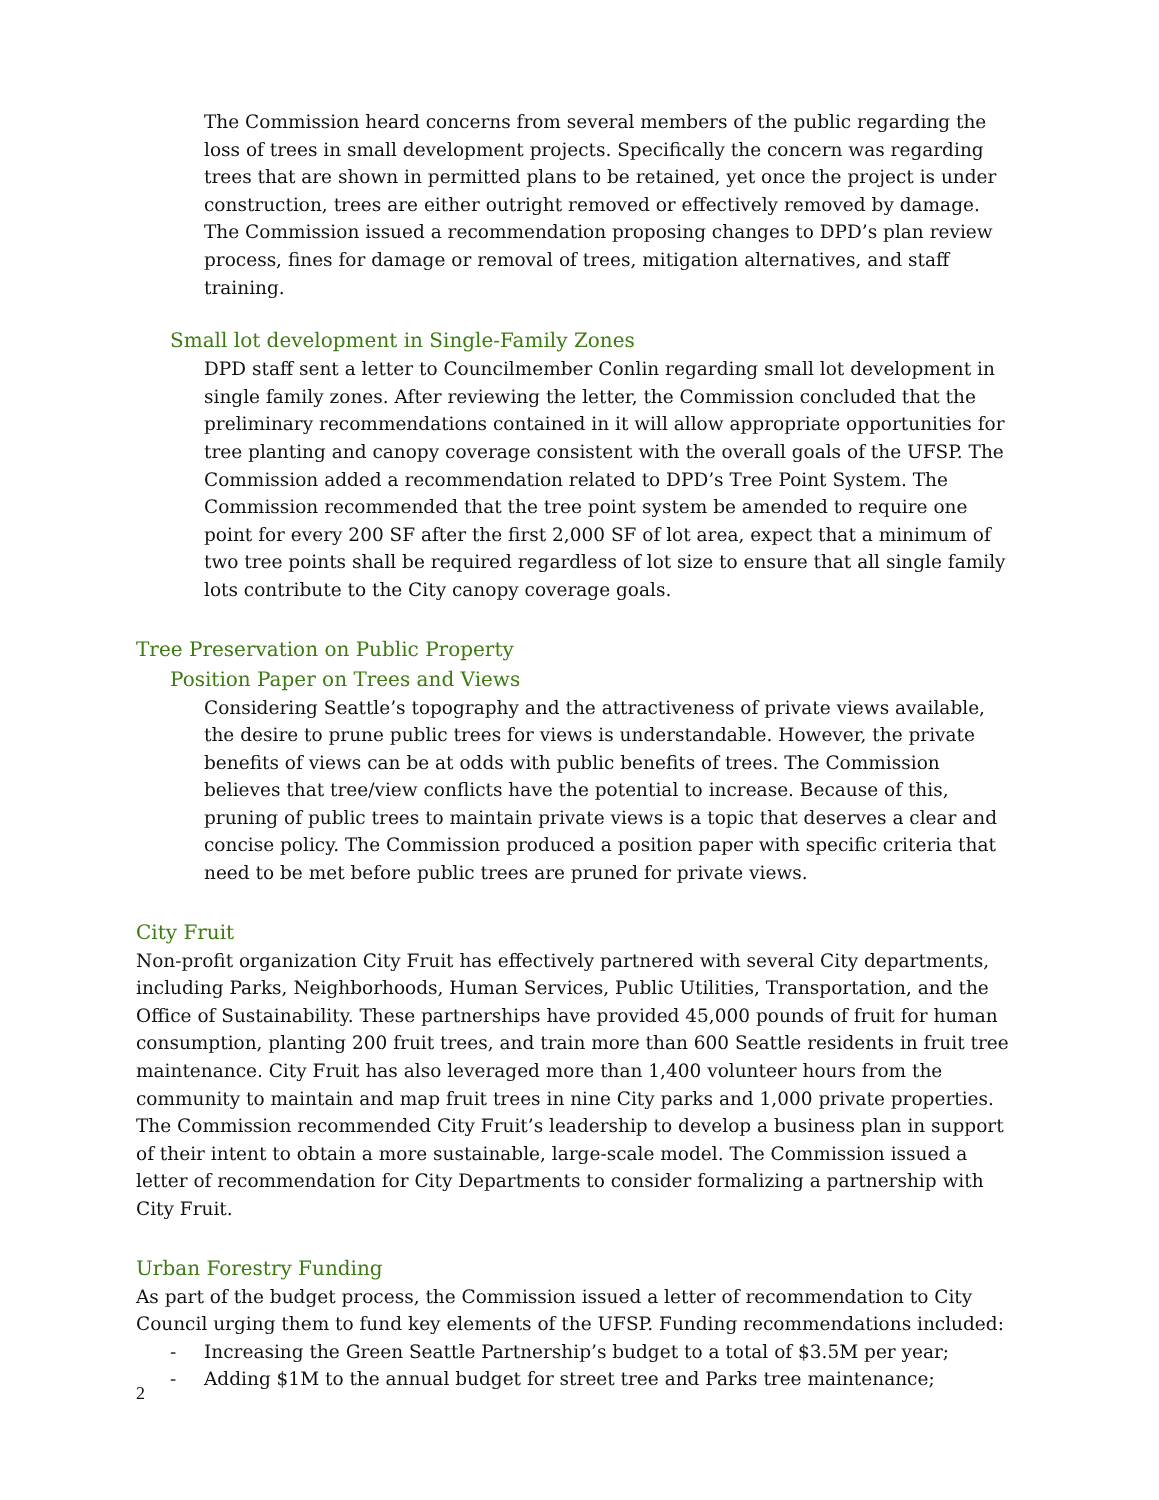The Commission heard concerns from several members of the public regarding the loss of trees in small development projects. Specifically the concern was regarding trees that are shown in permitted plans to be retained, yet once the project is under construction, trees are either outright removed or effectively removed by damage. The Commission issued a recommendation proposing changes to DPD’s plan review process, fines for damage or removal of trees, mitigation alternatives, and staff training.
Small lot development in Single-Family Zones
DPD staff sent a letter to Councilmember Conlin regarding small lot development in single family zones. After reviewing the letter, the Commission concluded that the preliminary recommendations contained in it will allow appropriate opportunities for tree planting and canopy coverage consistent with the overall goals of the UFSP. The Commission added a recommendation related to DPD’s Tree Point System. The Commission recommended that the tree point system be amended to require one point for every 200 SF after the first 2,000 SF of lot area, expect that a minimum of two tree points shall be required regardless of lot size to ensure that all single family lots contribute to the City canopy coverage goals.
Tree Preservation on Public Property
Position Paper on Trees and Views
Considering Seattle’s topography and the attractiveness of private views available, the desire to prune public trees for views is understandable. However, the private benefits of views can be at odds with public benefits of trees. The Commission believes that tree/view conflicts have the potential to increase. Because of this, pruning of public trees to maintain private views is a topic that deserves a clear and concise policy. The Commission produced a position paper with specific criteria that need to be met before public trees are pruned for private views.
City Fruit
Non-profit organization City Fruit has effectively partnered with several City departments, including Parks, Neighborhoods, Human Services, Public Utilities, Transportation, and the Office of Sustainability. These partnerships have provided 45,000 pounds of fruit for human consumption, planting 200 fruit trees, and train more than 600 Seattle residents in fruit tree maintenance. City Fruit has also leveraged more than 1,400 volunteer hours from the community to maintain and map fruit trees in nine City parks and 1,000 private properties. The Commission recommended City Fruit’s leadership to develop a business plan in support of their intent to obtain a more sustainable, large-scale model. The Commission issued a letter of recommendation for City Departments to consider formalizing a partnership with City Fruit.
Urban Forestry Funding
As part of the budget process, the Commission issued a letter of recommendation to City Council urging them to fund key elements of the UFSP. Funding recommendations included:
- Increasing the Green Seattle Partnership’s budget to a total of $3.5M per year;
- Adding $1M to the annual budget for street tree and Parks tree maintenance;
2